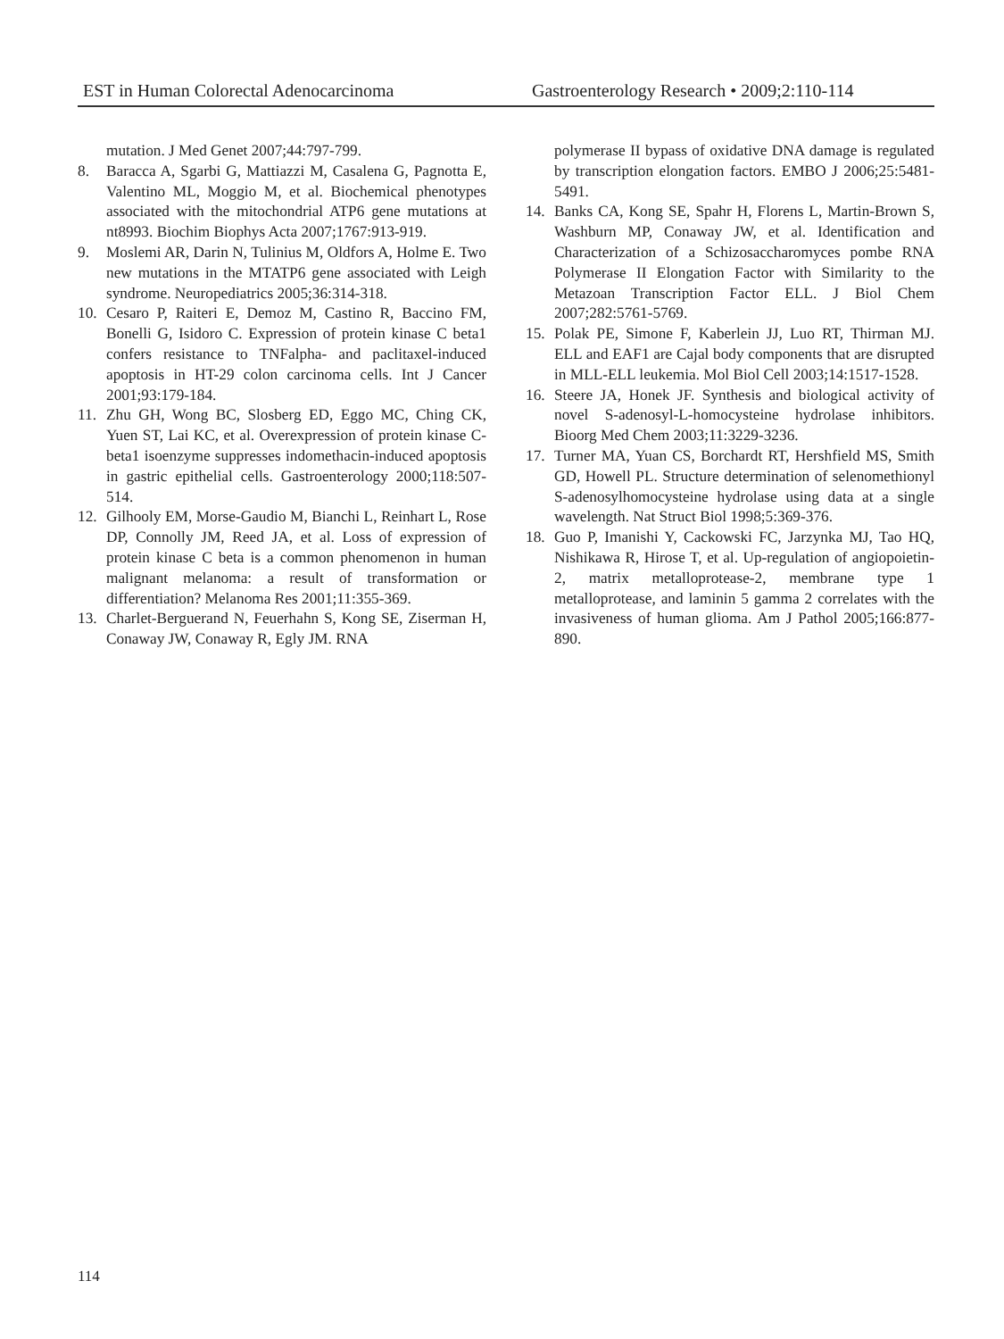EST in Human Colorectal Adenocarcinoma Gastroenterology Research • 2009;2:110-114
mutation. J Med Genet 2007;44:797-799.
8. Baracca A, Sgarbi G, Mattiazzi M, Casalena G, Pagnotta E, Valentino ML, Moggio M, et al. Biochemical phenotypes associated with the mitochondrial ATP6 gene mutations at nt8993. Biochim Biophys Acta 2007;1767:913-919.
9. Moslemi AR, Darin N, Tulinius M, Oldfors A, Holme E. Two new mutations in the MTATP6 gene associated with Leigh syndrome. Neuropediatrics 2005;36:314-318.
10. Cesaro P, Raiteri E, Demoz M, Castino R, Baccino FM, Bonelli G, Isidoro C. Expression of protein kinase C beta1 confers resistance to TNFalpha- and paclitaxel-induced apoptosis in HT-29 colon carcinoma cells. Int J Cancer 2001;93:179-184.
11. Zhu GH, Wong BC, Slosberg ED, Eggo MC, Ching CK, Yuen ST, Lai KC, et al. Overexpression of protein kinase C-beta1 isoenzyme suppresses indomethacin-induced apoptosis in gastric epithelial cells. Gastroenterology 2000;118:507-514.
12. Gilhooly EM, Morse-Gaudio M, Bianchi L, Reinhart L, Rose DP, Connolly JM, Reed JA, et al. Loss of expression of protein kinase C beta is a common phenomenon in human malignant melanoma: a result of transformation or differentiation? Melanoma Res 2001;11:355-369.
13. Charlet-Berguerand N, Feuerhahn S, Kong SE, Ziserman H, Conaway JW, Conaway R, Egly JM. RNA
polymerase II bypass of oxidative DNA damage is regulated by transcription elongation factors. EMBO J 2006;25:5481-5491.
14. Banks CA, Kong SE, Spahr H, Florens L, Martin-Brown S, Washburn MP, Conaway JW, et al. Identification and Characterization of a Schizosaccharomyces pombe RNA Polymerase II Elongation Factor with Similarity to the Metazoan Transcription Factor ELL. J Biol Chem 2007;282:5761-5769.
15. Polak PE, Simone F, Kaberlein JJ, Luo RT, Thirman MJ. ELL and EAF1 are Cajal body components that are disrupted in MLL-ELL leukemia. Mol Biol Cell 2003;14:1517-1528.
16. Steere JA, Honek JF. Synthesis and biological activity of novel S-adenosyl-L-homocysteine hydrolase inhibitors. Bioorg Med Chem 2003;11:3229-3236.
17. Turner MA, Yuan CS, Borchardt RT, Hershfield MS, Smith GD, Howell PL. Structure determination of selenomethionyl S-adenosylhomocysteine hydrolase using data at a single wavelength. Nat Struct Biol 1998;5:369-376.
18. Guo P, Imanishi Y, Cackowski FC, Jarzynka MJ, Tao HQ, Nishikawa R, Hirose T, et al. Up-regulation of angiopoietin-2, matrix metalloprotease-2, membrane type 1 metalloprotease, and laminin 5 gamma 2 correlates with the invasiveness of human glioma. Am J Pathol 2005;166:877-890.
114